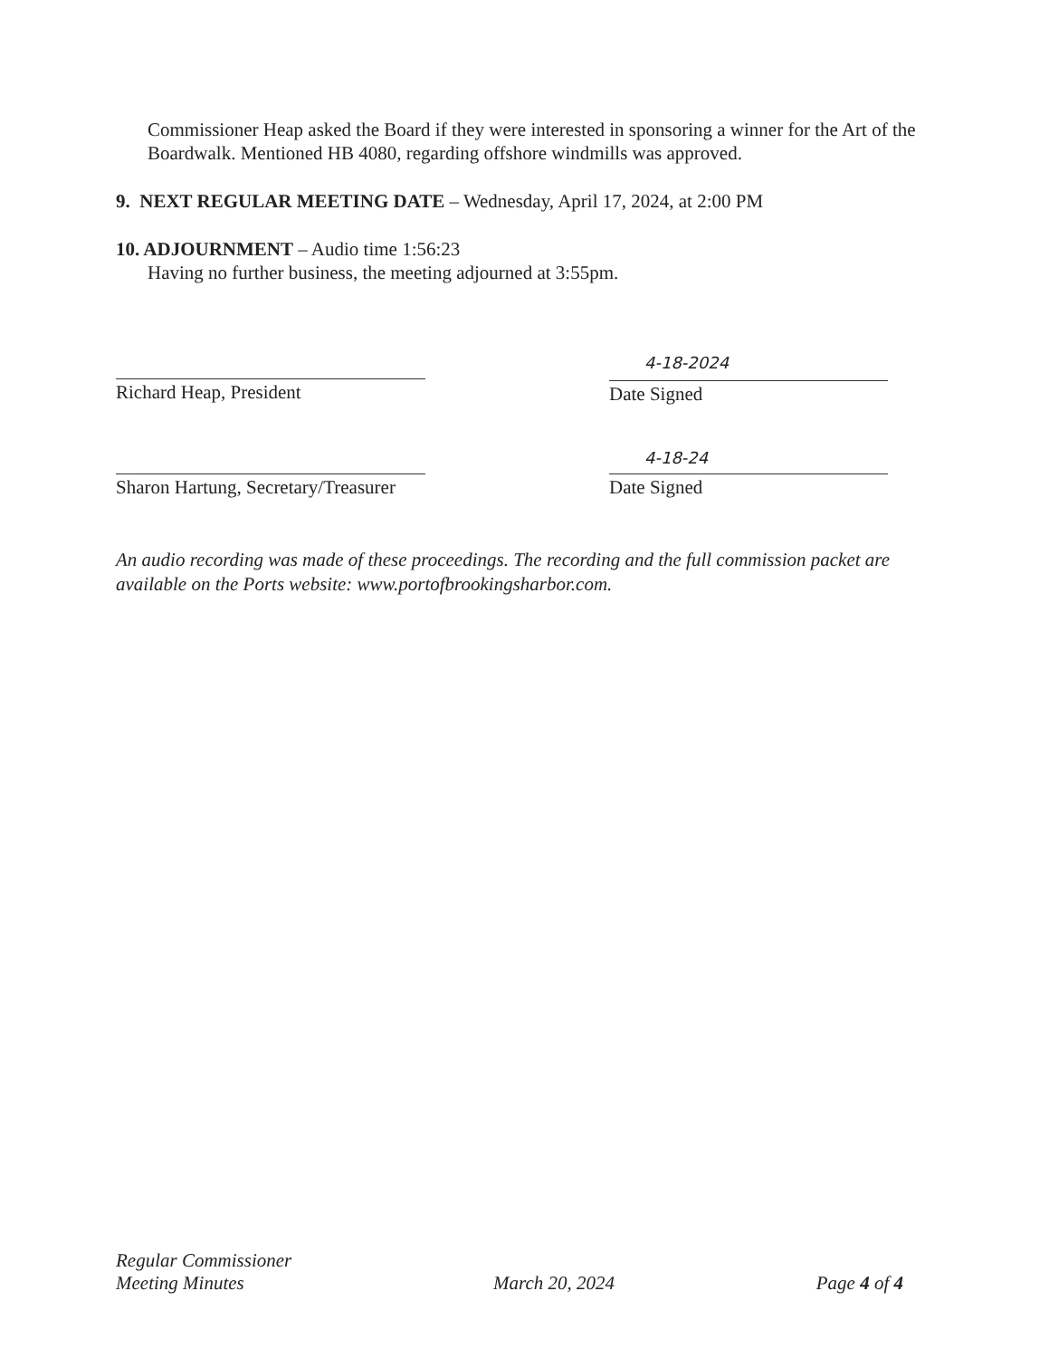Commissioner Heap asked the Board if they were interested in sponsoring a winner for the Art of the Boardwalk. Mentioned HB 4080, regarding offshore windmills was approved.
9. NEXT REGULAR MEETING DATE – Wednesday, April 17, 2024, at 2:00 PM
10. ADJOURNMENT – Audio time 1:56:23
Having no further business, the meeting adjourned at 3:55pm.
Richard Heap, President
4-18-2024
Date Signed
Sharon Hartung, Secretary/Treasurer
4-18-24
Date Signed
An audio recording was made of these proceedings. The recording and the full commission packet are available on the Ports website: www.portofbrookingsharbor.com.
Regular Commissioner
Meeting Minutes
March 20, 2024
Page 4 of 4